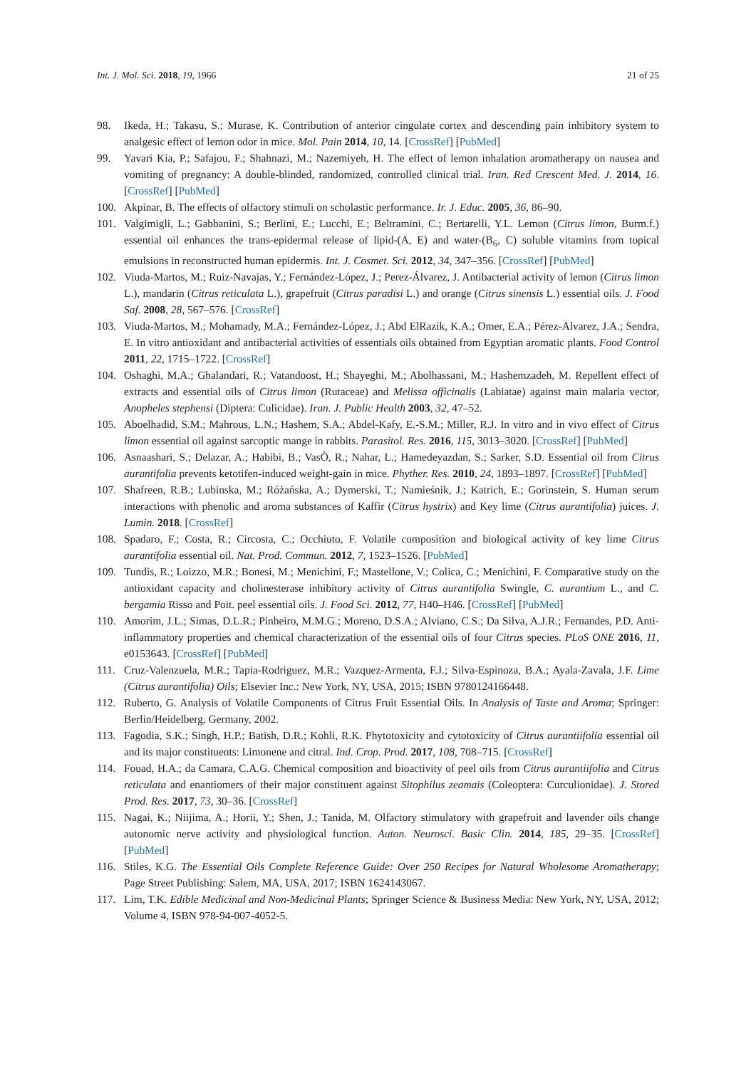Int. J. Mol. Sci. 2018, 19, 1966 21 of 25
98. Ikeda, H.; Takasu, S.; Murase, K. Contribution of anterior cingulate cortex and descending pain inhibitory system to analgesic effect of lemon odor in mice. Mol. Pain 2014, 10, 14. [CrossRef] [PubMed]
99. Yavari Kia, P.; Safajou, F.; Shahnazi, M.; Nazemiyeh, H. The effect of lemon inhalation aromatherapy on nausea and vomiting of pregnancy: A double-blinded, randomized, controlled clinical trial. Iran. Red Crescent Med. J. 2014, 16. [CrossRef] [PubMed]
100. Akpinar, B. The effects of olfactory stimuli on scholastic performance. Ir. J. Educ. 2005, 36, 86–90.
101. Valgimigli, L.; Gabbanini, S.; Berlini, E.; Lucchi, E.; Beltramini, C.; Bertarelli, Y.L. Lemon (Citrus limon, Burm.f.) essential oil enhances the trans-epidermal release of lipid-(A, E) and water-(B<sub>6</sub>, C) soluble vitamins from topical emulsions in reconstructed human epidermis. Int. J. Cosmet. Sci. 2012, 34, 347–356. [CrossRef] [PubMed]
102. Viuda-Martos, M.; Ruiz-Navajas, Y.; Fernández-López, J.; Perez-Álvarez, J. Antibacterial activity of lemon (Citrus limon L.), mandarin (Citrus reticulata L.), grapefruit (Citrus paradisi L.) and orange (Citrus sinensis L.) essential oils. J. Food Saf. 2008, 28, 567–576. [CrossRef]
103. Viuda-Martos, M.; Mohamady, M.A.; Fernández-López, J.; Abd ElRazik, K.A.; Omer, E.A.; Pérez-Alvarez, J.A.; Sendra, E. In vitro antioxidant and antibacterial activities of essentials oils obtained from Egyptian aromatic plants. Food Control 2011, 22, 1715–1722. [CrossRef]
104. Oshaghi, M.A.; Ghalandari, R.; Vatandoost, H.; Shayeghi, M.; Abolhassani, M.; Hashemzadeh, M. Repellent effect of extracts and essential oils of Citrus limon (Rutaceae) and Melissa officinalis (Labiatae) against main malaria vector, Anopheles stephensi (Diptera: Culicidae). Iran. J. Public Health 2003, 32, 47–52.
105. Aboelhadid, S.M.; Mahrous, L.N.; Hashem, S.A.; Abdel-Kafy, E.-S.M.; Miller, R.J. In vitro and in vivo effect of Citrus limon essential oil against sarcoptic mange in rabbits. Parasitol. Res. 2016, 115, 3013–3020. [CrossRef] [PubMed]
106. Asnaashari, S.; Delazar, A.; Habibi, B.; VasÒ, R.; Nahar, L.; Hamedeyazdan, S.; Sarker, S.D. Essential oil from Citrus aurantifolia prevents ketotifen-induced weight-gain in mice. Phyther. Res. 2010, 24, 1893–1897. [CrossRef] [PubMed]
107. Shafreen, R.B.; Lubinska, M.; Różańska, A.; Dymerski, T.; Namieśnik, J.; Katrich, E.; Gorinstein, S. Human serum interactions with phenolic and aroma substances of Kaffir (Citrus hystrix) and Key lime (Citrus aurantifolia) juices. J. Lumin. 2018. [CrossRef]
108. Spadaro, F.; Costa, R.; Circosta, C.; Occhiuto, F. Volatile composition and biological activity of key lime Citrus aurantifolia essential oil. Nat. Prod. Commun. 2012, 7, 1523–1526. [PubMed]
109. Tundis, R.; Loizzo, M.R.; Bonesi, M.; Menichini, F.; Mastellone, V.; Colica, C.; Menichini, F. Comparative study on the antioxidant capacity and cholinesterase inhibitory activity of Citrus aurantifolia Swingle, C. aurantium L., and C. bergamia Risso and Poit. peel essential oils. J. Food Sci. 2012, 77, H40–H46. [CrossRef] [PubMed]
110. Amorim, J.L.; Simas, D.L.R.; Pinheiro, M.M.G.; Moreno, D.S.A.; Alviano, C.S.; Da Silva, A.J.R.; Fernandes, P.D. Anti-inflammatory properties and chemical characterization of the essential oils of four Citrus species. PLoS ONE 2016, 11, e0153643. [CrossRef] [PubMed]
111. Cruz-Valenzuela, M.R.; Tapia-Rodriguez, M.R.; Vazquez-Armenta, F.J.; Silva-Espinoza, B.A.; Ayala-Zavala, J.F. Lime (Citrus aurantifolia) Oils; Elsevier Inc.: New York, NY, USA, 2015; ISBN 9780124166448.
112. Ruberto, G. Analysis of Volatile Components of Citrus Fruit Essential Oils. In Analysis of Taste and Aroma; Springer: Berlin/Heidelberg, Germany, 2002.
113. Fagodia, S.K.; Singh, H.P.; Batish, D.R.; Kohli, R.K. Phytotoxicity and cytotoxicity of Citrus aurantiifolia essential oil and its major constituents: Limonene and citral. Ind. Crop. Prod. 2017, 108, 708–715. [CrossRef]
114. Fouad, H.A.; da Camara, C.A.G. Chemical composition and bioactivity of peel oils from Citrus aurantiifolia and Citrus reticulata and enantiomers of their major constituent against Sitophilus zeamais (Coleoptera: Curculionidae). J. Stored Prod. Res. 2017, 73, 30–36. [CrossRef]
115. Nagai, K.; Niijima, A.; Horii, Y.; Shen, J.; Tanida, M. Olfactory stimulatory with grapefruit and lavender oils change autonomic nerve activity and physiological function. Auton. Neurosci. Basic Clin. 2014, 185, 29–35. [CrossRef] [PubMed]
116. Stiles, K.G. The Essential Oils Complete Reference Guide: Over 250 Recipes for Natural Wholesome Aromatherapy; Page Street Publishing: Salem, MA, USA, 2017; ISBN 1624143067.
117. Lim, T.K. Edible Medicinal and Non-Medicinal Plants; Springer Science & Business Media: New York, NY, USA, 2012; Volume 4, ISBN 978-94-007-4052-5.